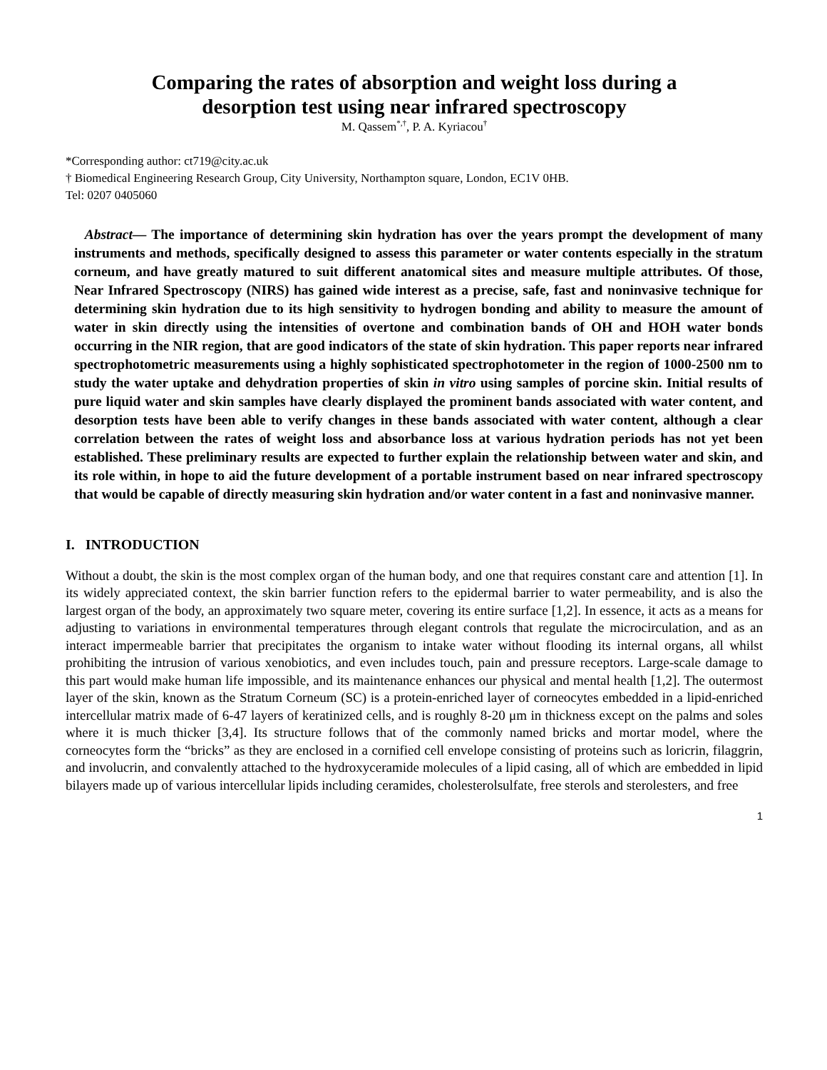Comparing the rates of absorption and weight loss during a
desorption test using near infrared spectroscopy
M. Qassem<sup>*,†</sup>, P. A. Kyriacou<sup>†</sup>
*Corresponding author: ct719@city.ac.uk
† Biomedical Engineering Research Group, City University, Northampton square, London, EC1V 0HB.
Tel: 0207 0405060
Abstract— The importance of determining skin hydration has over the years prompt the development of many instruments and methods, specifically designed to assess this parameter or water contents especially in the stratum corneum, and have greatly matured to suit different anatomical sites and measure multiple attributes. Of those, Near Infrared Spectroscopy (NIRS) has gained wide interest as a precise, safe, fast and noninvasive technique for determining skin hydration due to its high sensitivity to hydrogen bonding and ability to measure the amount of water in skin directly using the intensities of overtone and combination bands of OH and HOH water bonds occurring in the NIR region, that are good indicators of the state of skin hydration. This paper reports near infrared spectrophotometric measurements using a highly sophisticated spectrophotometer in the region of 1000-2500 nm to study the water uptake and dehydration properties of skin in vitro using samples of porcine skin. Initial results of pure liquid water and skin samples have clearly displayed the prominent bands associated with water content, and desorption tests have been able to verify changes in these bands associated with water content, although a clear correlation between the rates of weight loss and absorbance loss at various hydration periods has not yet been established. These preliminary results are expected to further explain the relationship between water and skin, and its role within, in hope to aid the future development of a portable instrument based on near infrared spectroscopy that would be capable of directly measuring skin hydration and/or water content in a fast and noninvasive manner.
I. INTRODUCTION
Without a doubt, the skin is the most complex organ of the human body, and one that requires constant care and attention [1]. In its widely appreciated context, the skin barrier function refers to the epidermal barrier to water permeability, and is also the largest organ of the body, an approximately two square meter, covering its entire surface [1,2]. In essence, it acts as a means for adjusting to variations in environmental temperatures through elegant controls that regulate the microcirculation, and as an interact impermeable barrier that precipitates the organism to intake water without flooding its internal organs, all whilst prohibiting the intrusion of various xenobiotics, and even includes touch, pain and pressure receptors. Large-scale damage to this part would make human life impossible, and its maintenance enhances our physical and mental health [1,2]. The outermost layer of the skin, known as the Stratum Corneum (SC) is a protein-enriched layer of corneocytes embedded in a lipid-enriched intercellular matrix made of 6-47 layers of keratinized cells, and is roughly 8-20 μm in thickness except on the palms and soles where it is much thicker [3,4]. Its structure follows that of the commonly named bricks and mortar model, where the corneocytes form the “bricks” as they are enclosed in a cornified cell envelope consisting of proteins such as loricrin, filaggrin, and involucrin, and convalently attached to the hydroxyceramide molecules of a lipid casing, all of which are embedded in lipid bilayers made up of various intercellular lipids including ceramides, cholesterolsulfate, free sterols and sterolesters, and free
1